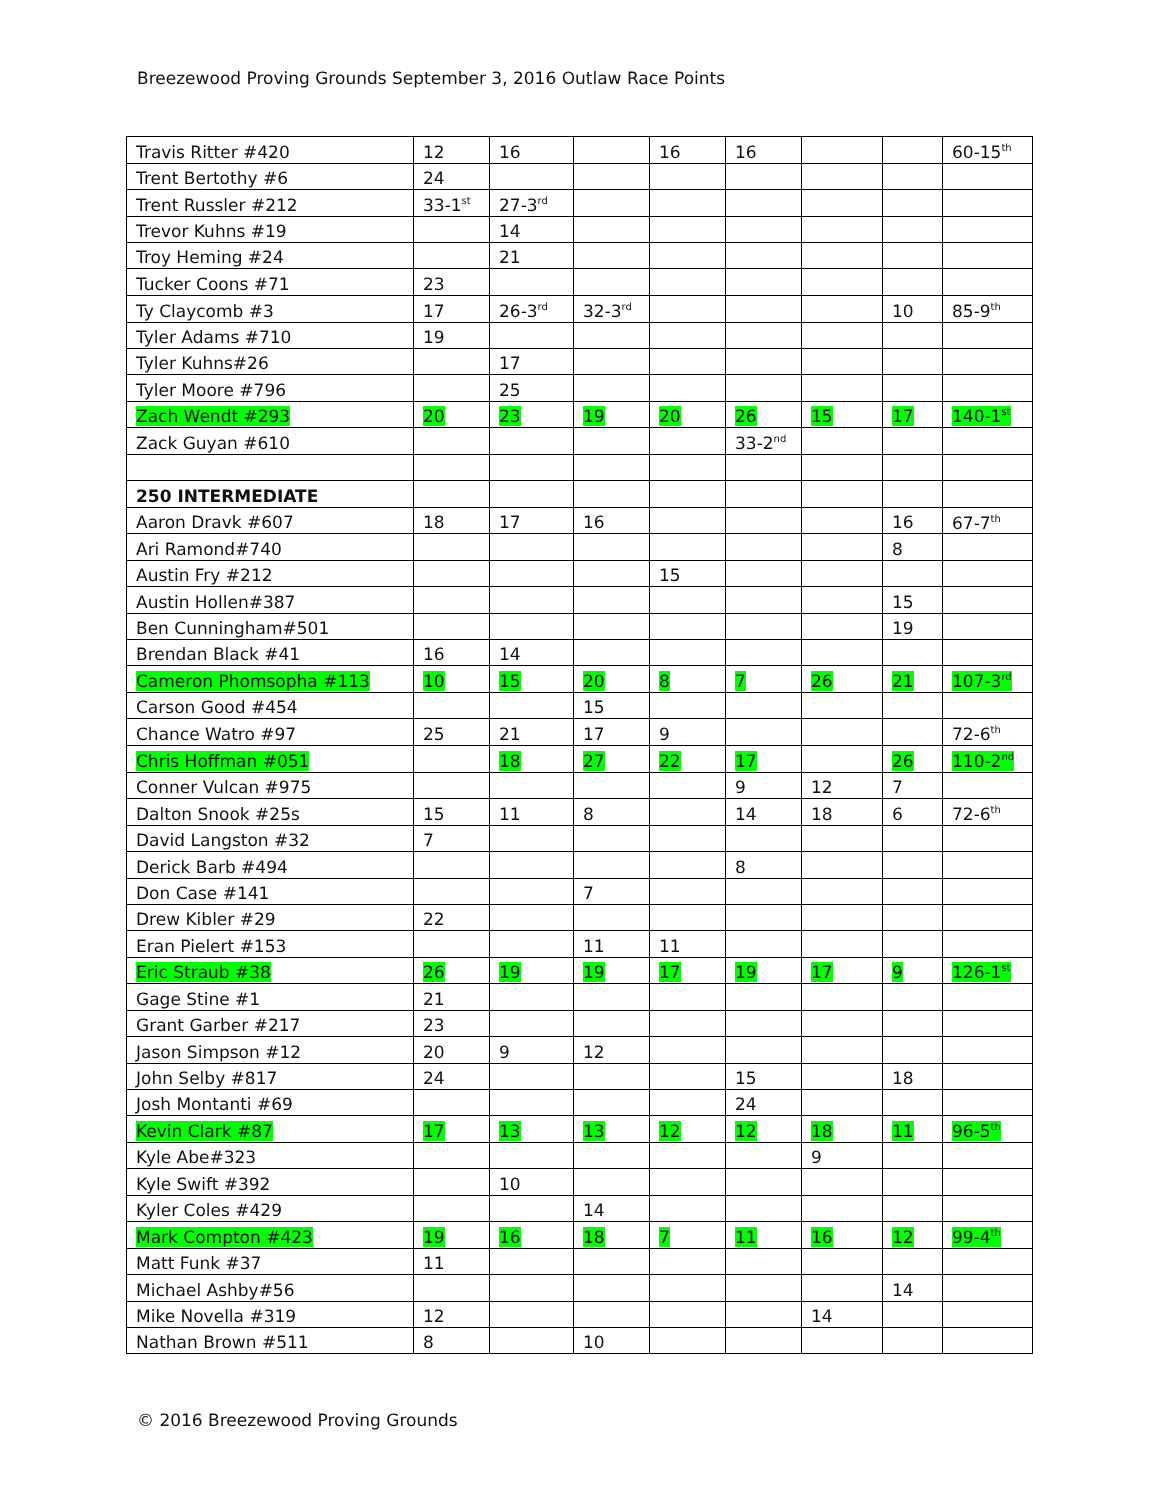Breezewood Proving Grounds September 3, 2016 Outlaw Race Points
| Travis Ritter #420 | 12 | 16 | | 16 | 16 | | | 60-15<sup>th</sup> |
| Trent Bertothy #6 | 24 | | | | | | | |
| Trent Russler #212 | 33-1<sup>st</sup> | 27-3<sup>rd</sup> | | | | | | |
| Trevor Kuhns #19 | | 14 | | | | | | |
| Troy Heming #24 | | 21 | | | | | | |
| Tucker Coons #71 | 23 | | | | | | | |
| Ty Claycomb #3 | 17 | 26-3<sup>rd</sup> | 32-3<sup>rd</sup> | | | | 10 | 85-9<sup>th</sup> |
| Tyler Adams #710 | 19 | | | | | | | |
| Tyler Kuhns#26 | | 17 | | | | | | |
| Tyler Moore #796 | | 25 | | | | | | |
| Zach Wendt #293 | 20 | 23 | 19 | 20 | 26 | 15 | 17 | 140-1<sup>st</sup> |
| Zack Guyan #610 | | | | | 33-2<sup>nd</sup> | | | |
| 250 INTERMEDIATE | | | | | | | | |
| Aaron Dravk #607 | 18 | 17 | 16 | | | | 16 | 67-7<sup>th</sup> |
| Ari Ramond#740 | | | | | | | 8 | |
| Austin Fry #212 | | | | 15 | | | | |
| Austin Hollen#387 | | | | | | | 15 | |
| Ben Cunningham#501 | | | | | | | 19 | |
| Brendan Black #41 | 16 | 14 | | | | | | |
| Cameron Phomsopha #113 | 10 | 15 | 20 | 8 | 7 | 26 | 21 | 107-3<sup>rd</sup> |
| Carson Good #454 | | | 15 | | | | | |
| Chance Watro #97 | 25 | 21 | 17 | 9 | | | | 72-6<sup>th</sup> |
| Chris Hoffman #051 | | 18 | 27 | 22 | 17 | | 26 | 110-2<sup>nd</sup> |
| Conner Vulcan #975 | | | | | 9 | 12 | 7 | |
| Dalton Snook #25s | 15 | 11 | 8 | | 14 | 18 | 6 | 72-6<sup>th</sup> |
| David Langston #32 | 7 | | | | | | | |
| Derick Barb #494 | | | | | 8 | | | |
| Don Case #141 | | | 7 | | | | | |
| Drew Kibler #29 | 22 | | | | | | | |
| Eran Pielert #153 | | | 11 | 11 | | | | |
| Eric Straub #38 | 26 | 19 | 19 | 17 | 19 | 17 | 9 | 126-1<sup>st</sup> |
| Gage Stine #1 | 21 | | | | | | | |
| Grant Garber #217 | 23 | | | | | | | |
| Jason Simpson #12 | 20 | 9 | 12 | | | | | |
| John Selby #817 | 24 | | | | 15 | | 18 | |
| Josh Montanti #69 | | | | | 24 | | | |
| Kevin Clark #87 | 17 | 13 | 13 | 12 | 12 | 18 | 11 | 96-5<sup>th</sup> |
| Kyle Abe#323 | | | | | | 9 | | |
| Kyle Swift #392 | | 10 | | | | | | |
| Kyler Coles #429 | | | 14 | | | | | |
| Mark Compton #423 | 19 | 16 | 18 | 7 | 11 | 16 | 12 | 99-4<sup>th</sup> |
| Matt Funk #37 | 11 | | | | | | | |
| Michael Ashby#56 | | | | | | | 14 | |
| Mike Novella #319 | 12 | | | | | 14 | | |
| Nathan Brown #511 | 8 | | 10 | | | | | |
© 2016 Breezewood Proving Grounds